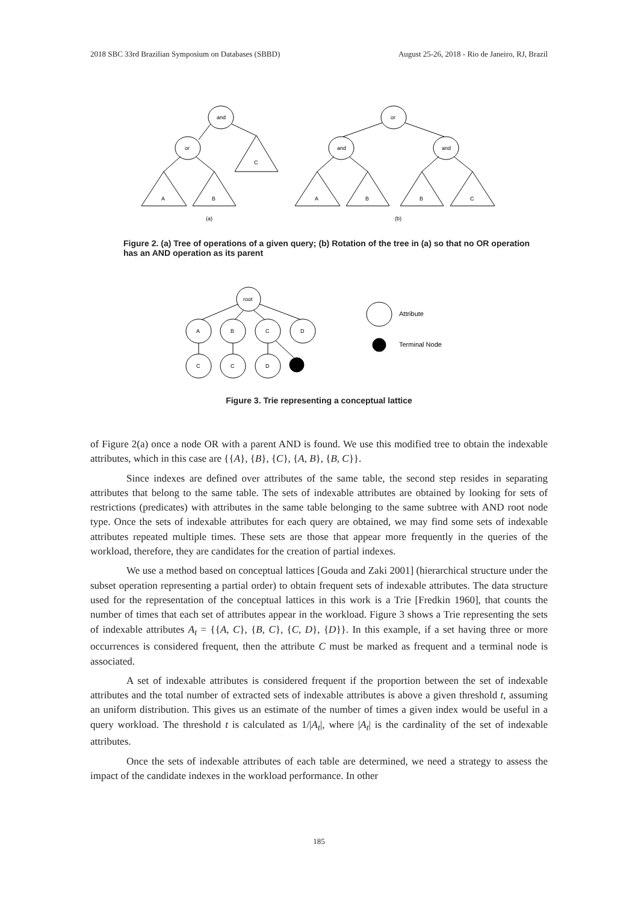2018 SBC 33rd Brazilian Symposium on Databases (SBBD) August 25-26, 2018 - Rio de Janeiro, RJ, Brazil
and
or
C
A
B
(a)
or
and
and
A
B
B
C
(b)
Figure 2. (a) Tree of operations of a given query; (b) Rotation of the tree in (a) so that no OR operation has an AND operation as its parent
root
A
B
C
D
C
C
D
Attribute
Terminal Node
Figure 3. Trie representing a conceptual lattice
of Figure 2(a) once a node OR with a parent AND is found. We use this modified tree to obtain the indexable attributes, which in this case are {{A}, {B}, {C}, {A, B}, {B, C}}.
Since indexes are defined over attributes of the same table, the second step resides in separating attributes that belong to the same table. The sets of indexable attributes are obtained by looking for sets of restrictions (predicates) with attributes in the same table belonging to the same subtree with AND root node type. Once the sets of indexable attributes for each query are obtained, we may find some sets of indexable attributes repeated multiple times. These sets are those that appear more frequently in the queries of the workload, therefore, they are candidates for the creation of partial indexes.
We use a method based on conceptual lattices [Gouda and Zaki 2001] (hierarchical structure under the subset operation representing a partial order) to obtain frequent sets of indexable attributes. The data structure used for the representation of the conceptual lattices in this work is a Trie [Fredkin 1960], that counts the number of times that each set of attributes appear in the workload. Figure 3 shows a Trie representing the sets of indexable attributes A<sub>t</sub> = {{A, C}, {B, C}, {C, D}, {D}}. In this example, if a set having three or more occurrences is considered frequent, then the attribute C must be marked as frequent and a terminal node is associated.
A set of indexable attributes is considered frequent if the proportion between the set of indexable attributes and the total number of extracted sets of indexable attributes is above a given threshold t, assuming an uniform distribution. This gives us an estimate of the number of times a given index would be useful in a query workload. The threshold t is calculated as 1/|A<sub>t</sub>|, where |A<sub>t</sub>| is the cardinality of the set of indexable attributes.
Once the sets of indexable attributes of each table are determined, we need a strategy to assess the impact of the candidate indexes in the workload performance. In other
185